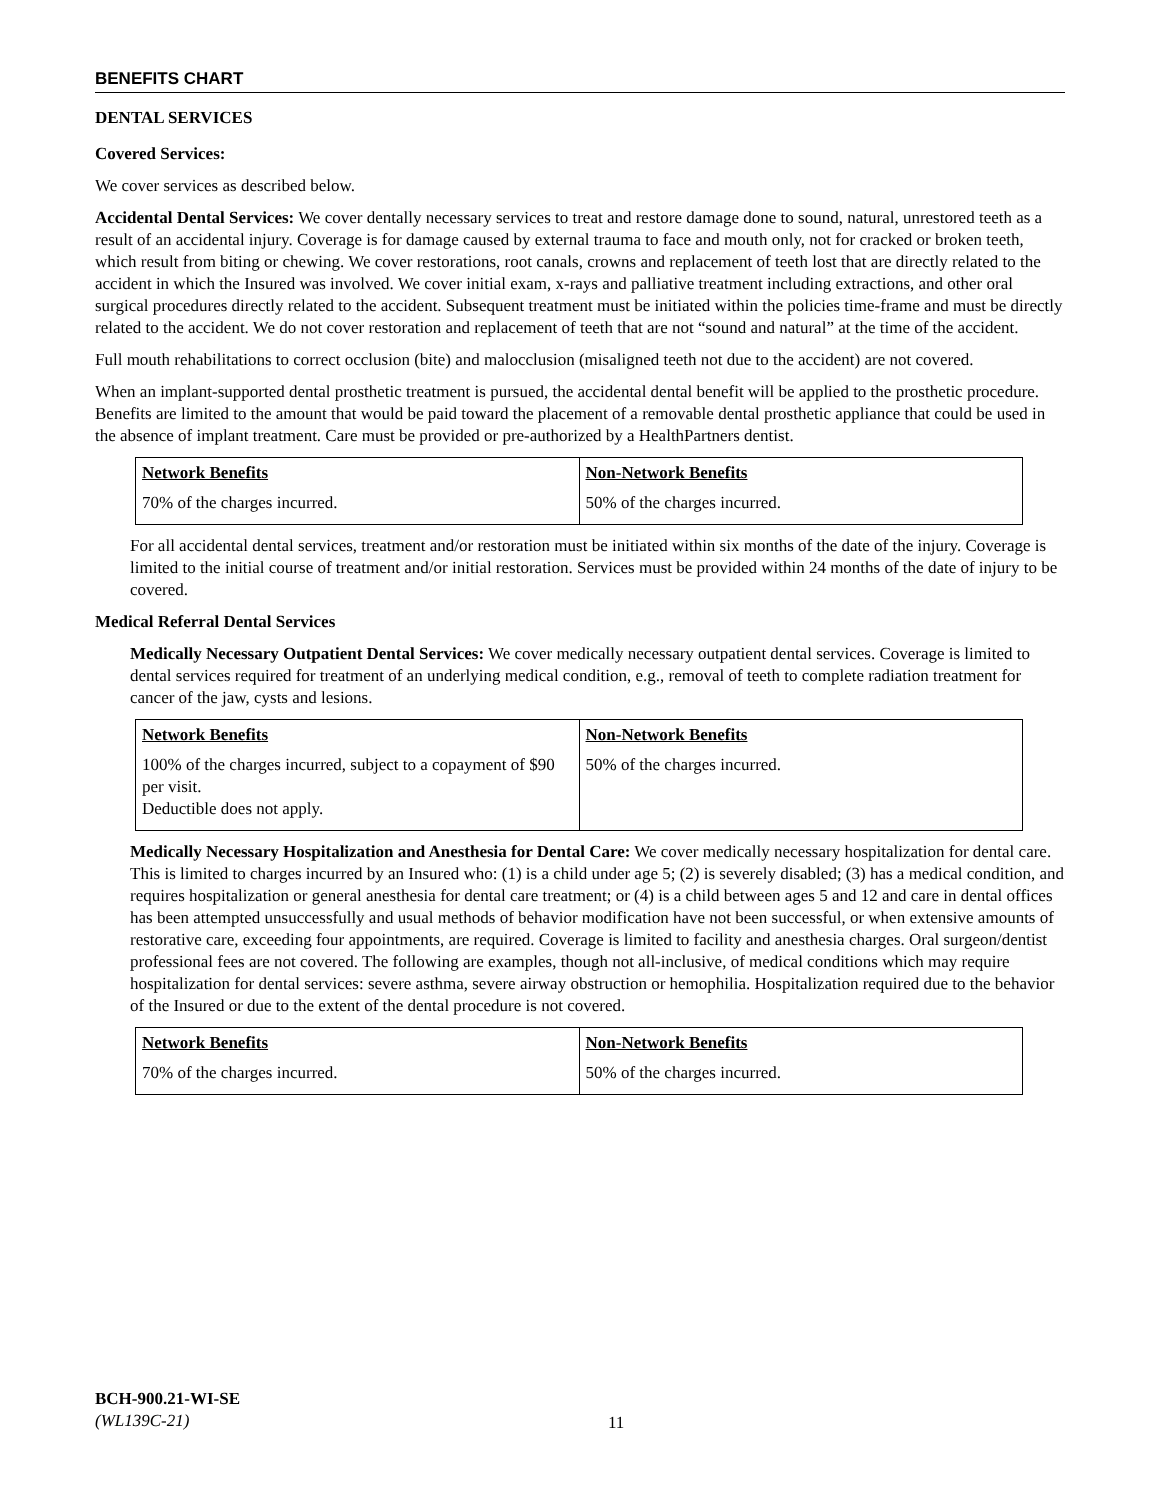BENEFITS CHART
DENTAL SERVICES
Covered Services:
We cover services as described below.
Accidental Dental Services: We cover dentally necessary services to treat and restore damage done to sound, natural, unrestored teeth as a result of an accidental injury. Coverage is for damage caused by external trauma to face and mouth only, not for cracked or broken teeth, which result from biting or chewing. We cover restorations, root canals, crowns and replacement of teeth lost that are directly related to the accident in which the Insured was involved. We cover initial exam, x-rays and palliative treatment including extractions, and other oral surgical procedures directly related to the accident. Subsequent treatment must be initiated within the policies time-frame and must be directly related to the accident. We do not cover restoration and replacement of teeth that are not “sound and natural” at the time of the accident.
Full mouth rehabilitations to correct occlusion (bite) and malocclusion (misaligned teeth not due to the accident) are not covered.
When an implant-supported dental prosthetic treatment is pursued, the accidental dental benefit will be applied to the prosthetic procedure. Benefits are limited to the amount that would be paid toward the placement of a removable dental prosthetic appliance that could be used in the absence of implant treatment. Care must be provided or pre-authorized by a HealthPartners dentist.
| Network Benefits | Non-Network Benefits |
| --- | --- |
| 70% of the charges incurred. | 50% of the charges incurred. |
For all accidental dental services, treatment and/or restoration must be initiated within six months of the date of the injury. Coverage is limited to the initial course of treatment and/or initial restoration. Services must be provided within 24 months of the date of injury to be covered.
Medical Referral Dental Services
Medically Necessary Outpatient Dental Services: We cover medically necessary outpatient dental services. Coverage is limited to dental services required for treatment of an underlying medical condition, e.g., removal of teeth to complete radiation treatment for cancer of the jaw, cysts and lesions.
| Network Benefits | Non-Network Benefits |
| --- | --- |
| 100% of the charges incurred, subject to a copayment of $90 per visit. Deductible does not apply. | 50% of the charges incurred. |
Medically Necessary Hospitalization and Anesthesia for Dental Care: We cover medically necessary hospitalization for dental care. This is limited to charges incurred by an Insured who: (1) is a child under age 5; (2) is severely disabled; (3) has a medical condition, and requires hospitalization or general anesthesia for dental care treatment; or (4) is a child between ages 5 and 12 and care in dental offices has been attempted unsuccessfully and usual methods of behavior modification have not been successful, or when extensive amounts of restorative care, exceeding four appointments, are required. Coverage is limited to facility and anesthesia charges. Oral surgeon/dentist professional fees are not covered. The following are examples, though not all-inclusive, of medical conditions which may require hospitalization for dental services: severe asthma, severe airway obstruction or hemophilia. Hospitalization required due to the behavior of the Insured or due to the extent of the dental procedure is not covered.
| Network Benefits | Non-Network Benefits |
| --- | --- |
| 70% of the charges incurred. | 50% of the charges incurred. |
BCH-900.21-WI-SE
(WL139C-21)
11